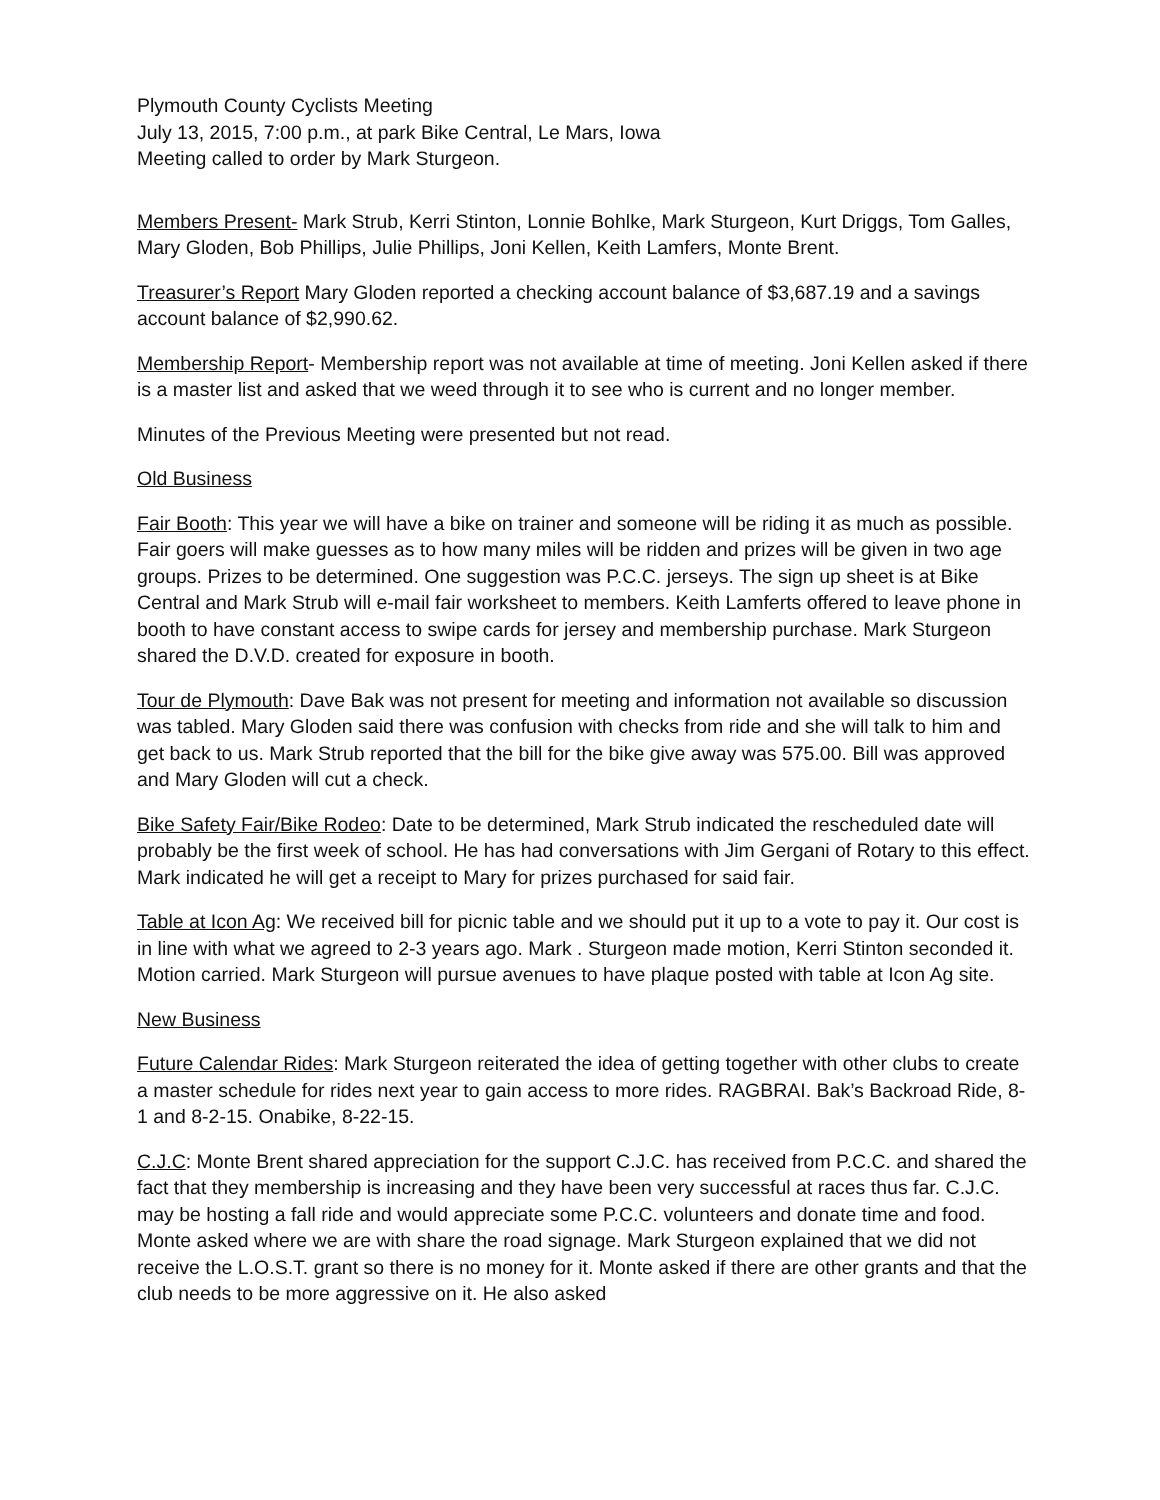Plymouth County Cyclists Meeting
July 13, 2015, 7:00 p.m., at park Bike Central, Le Mars, Iowa
Meeting called to order by Mark Sturgeon.
Members Present- Mark Strub, Kerri Stinton, Lonnie Bohlke, Mark Sturgeon, Kurt Driggs, Tom Galles, Mary Gloden, Bob Phillips, Julie Phillips, Joni Kellen, Keith Lamfers, Monte Brent.
Treasurer’s Report Mary Gloden reported a checking account balance of $3,687.19 and a savings account balance of $2,990.62.
Membership Report- Membership report was not available at time of meeting. Joni Kellen asked if there is a master list and asked that we weed through it to see who is current and no longer member.
Minutes of the Previous Meeting were presented but not read.
Old Business
Fair Booth: This year we will have a bike on trainer and someone will be riding it as much as possible. Fair goers will make guesses as to how many miles will be ridden and prizes will be given in two age groups. Prizes to be determined. One suggestion was P.C.C. jerseys. The sign up sheet is at Bike Central and Mark Strub will e-mail fair worksheet to members. Keith Lamferts offered to leave phone in booth to have constant access to swipe cards for jersey and membership purchase. Mark Sturgeon shared the D.V.D. created for exposure in booth.
Tour de Plymouth: Dave Bak was not present for meeting and information not available so discussion was tabled. Mary Gloden said there was confusion with checks from ride and she will talk to him and get back to us. Mark Strub reported that the bill for the bike give away was 575.00. Bill was approved and Mary Gloden will cut a check.
Bike Safety Fair/Bike Rodeo: Date to be determined, Mark Strub indicated the rescheduled date will probably be the first week of school. He has had conversations with Jim Gergani of Rotary to this effect. Mark indicated he will get a receipt to Mary for prizes purchased for said fair.
Table at Icon Ag: We received bill for picnic table and we should put it up to a vote to pay it. Our cost is in line with what we agreed to 2-3 years ago. Mark . Sturgeon made motion, Kerri Stinton seconded it. Motion carried. Mark Sturgeon will pursue avenues to have plaque posted with table at Icon Ag site.
New Business
Future Calendar Rides: Mark Sturgeon reiterated the idea of getting together with other clubs to create a master schedule for rides next year to gain access to more rides. RAGBRAI. Bak’s Backroad Ride, 8-1 and 8-2-15. Onabike, 8-22-15.
C.J.C: Monte Brent shared appreciation for the support C.J.C. has received from P.C.C. and shared the fact that they membership is increasing and they have been very successful at races thus far. C.J.C. may be hosting a fall ride and would appreciate some P.C.C. volunteers and donate time and food. Monte asked where we are with share the road signage. Mark Sturgeon explained that we did not receive the L.O.S.T. grant so there is no money for it. Monte asked if there are other grants and that the club needs to be more aggressive on it. He also asked